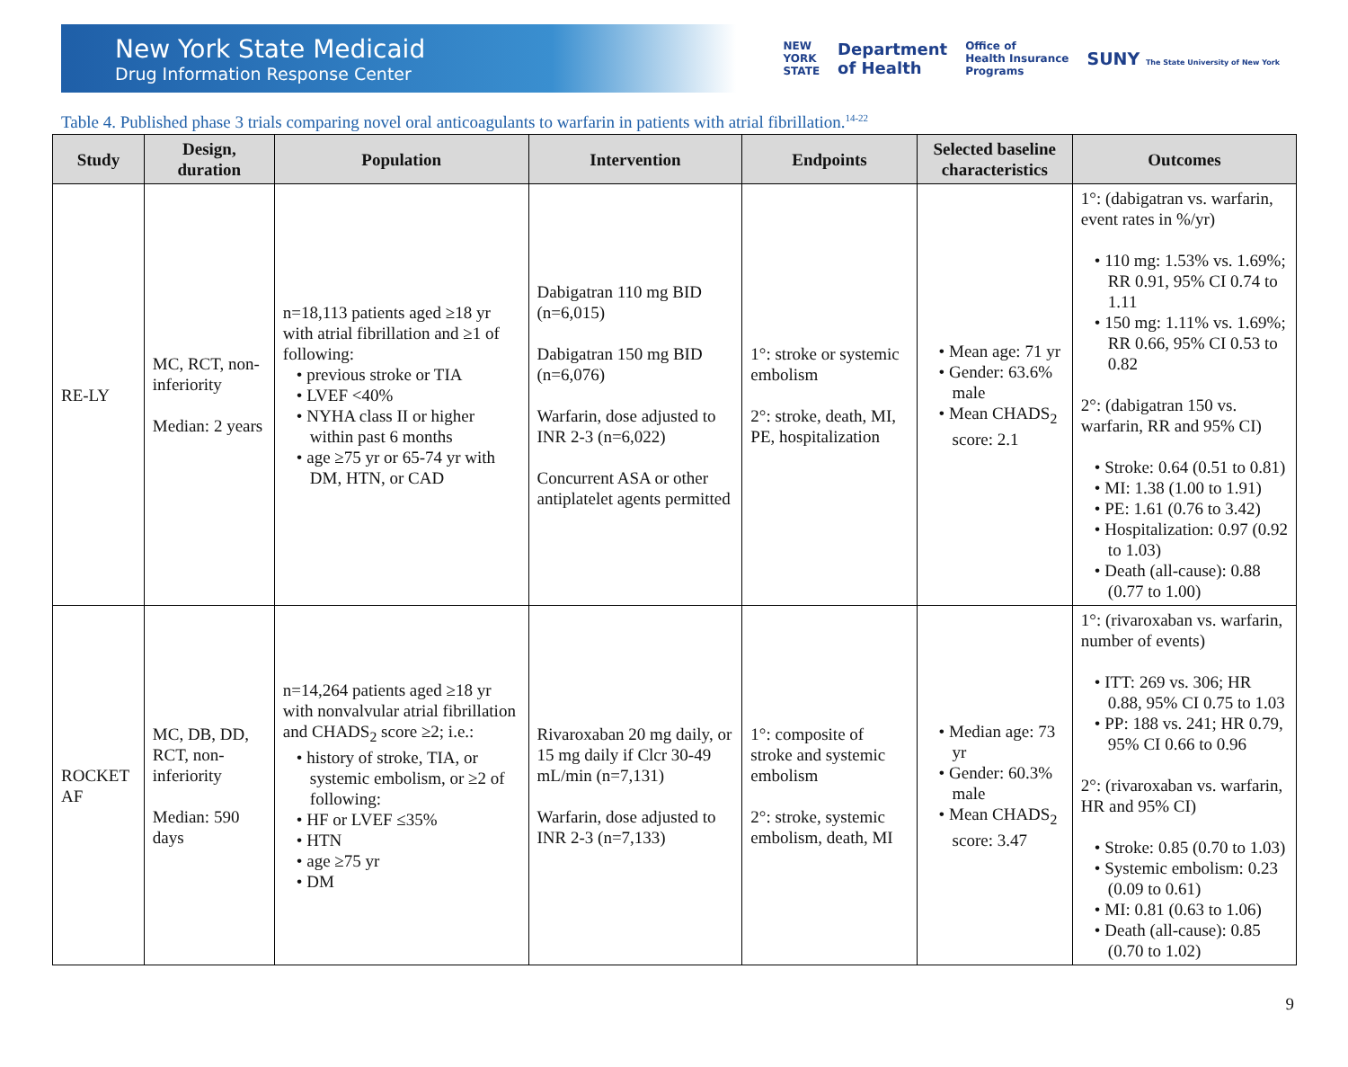New York State Medicaid
Drug Information Response Center
NEW
YORK
STATE Department
of Health Office of
Health Insurance
Programs SUNY The State University of New York
Table 4. Published phase 3 trials comparing novel oral anticoagulants to warfarin in patients with atrial fibrillation.<sup>14-22</sup>
| Study | Design, duration | Population | Intervention | Endpoints | Selected baseline characteristics | Outcomes |
| --- | --- | --- | --- | --- | --- | --- |
| RE-LY | MC, RCT, non-inferiority Median: 2 years | n=18,113 patients aged ≥18 yr with atrial fibrillation and ≥1 of following: • previous stroke or TIA • LVEF <40% • NYHA class II or higher within past 6 months • age ≥75 yr or 65-74 yr with DM, HTN, or CAD | Dabigatran 110 mg BID (n=6,015) Dabigatran 150 mg BID (n=6,076) Warfarin, dose adjusted to INR 2-3 (n=6,022) Concurrent ASA or other antiplatelet agents permitted | 1°: stroke or systemic embolism 2°: stroke, death, MI, PE, hospitalization | • Mean age: 71 yr • Gender: 63.6% male • Mean CHADS<sub>2</sub> score: 2.1 | 1°: (dabigatran vs. warfarin, event rates in %/yr) • 110 mg: 1.53% vs. 1.69%; RR 0.91, 95% CI 0.74 to 1.11 • 150 mg: 1.11% vs. 1.69%; RR 0.66, 95% CI 0.53 to 0.82 2°: (dabigatran 150 vs. warfarin, RR and 95% CI) • Stroke: 0.64 (0.51 to 0.81) • MI: 1.38 (1.00 to 1.91) • PE: 1.61 (0.76 to 3.42) • Hospitalization: 0.97 (0.92 to 1.03) • Death (all-cause): 0.88 (0.77 to 1.00) |
| ROCKET AF | MC, DB, DD, RCT, non-inferiority Median: 590 days | n=14,264 patients aged ≥18 yr with nonvalvular atrial fibrillation and CHADS<sub>2</sub> score ≥2; i.e.: • history of stroke, TIA, or systemic embolism, or ≥2 of following: • HF or LVEF ≤35% • HTN • age ≥75 yr • DM | Rivaroxaban 20 mg daily, or 15 mg daily if Clcr 30-49 mL/min (n=7,131) Warfarin, dose adjusted to INR 2-3 (n=7,133) | 1°: composite of stroke and systemic embolism 2°: stroke, systemic embolism, death, MI | • Median age: 73 yr • Gender: 60.3% male • Mean CHADS<sub>2</sub> score: 3.47 | 1°: (rivaroxaban vs. warfarin, number of events) • ITT: 269 vs. 306; HR 0.88, 95% CI 0.75 to 1.03 • PP: 188 vs. 241; HR 0.79, 95% CI 0.66 to 0.96 2°: (rivaroxaban vs. warfarin, HR and 95% CI) • Stroke: 0.85 (0.70 to 1.03) • Systemic embolism: 0.23 (0.09 to 0.61) • MI: 0.81 (0.63 to 1.06) • Death (all-cause): 0.85 (0.70 to 1.02) |
9